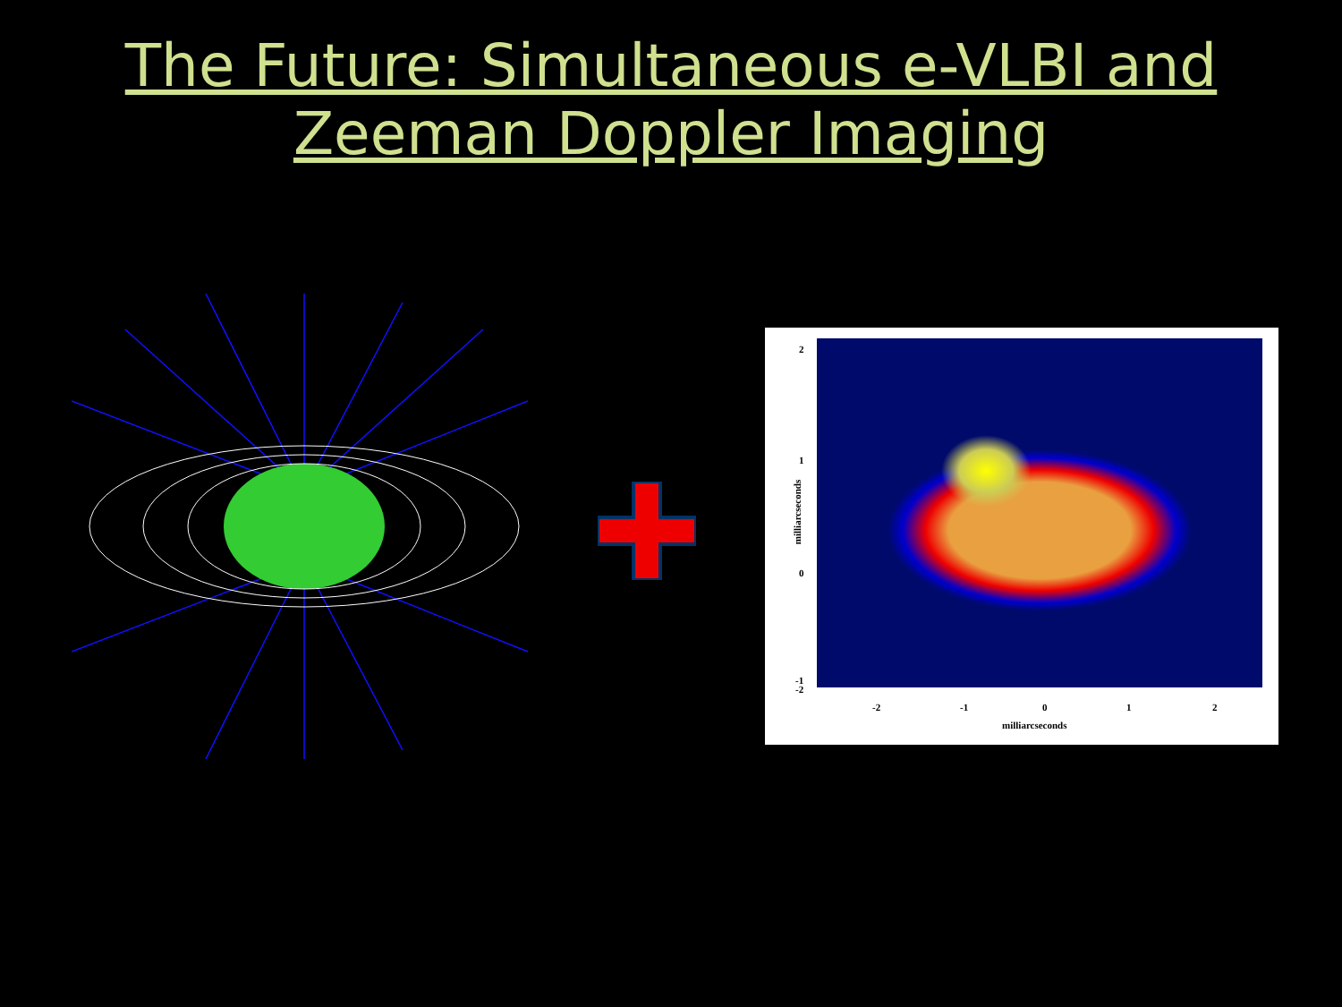The Future: Simultaneous e-VLBI and
Zeeman Doppler Imaging
2
1
0
-1
-2 -1 0 1 2
-2
milliarcseconds
milliarcseconds